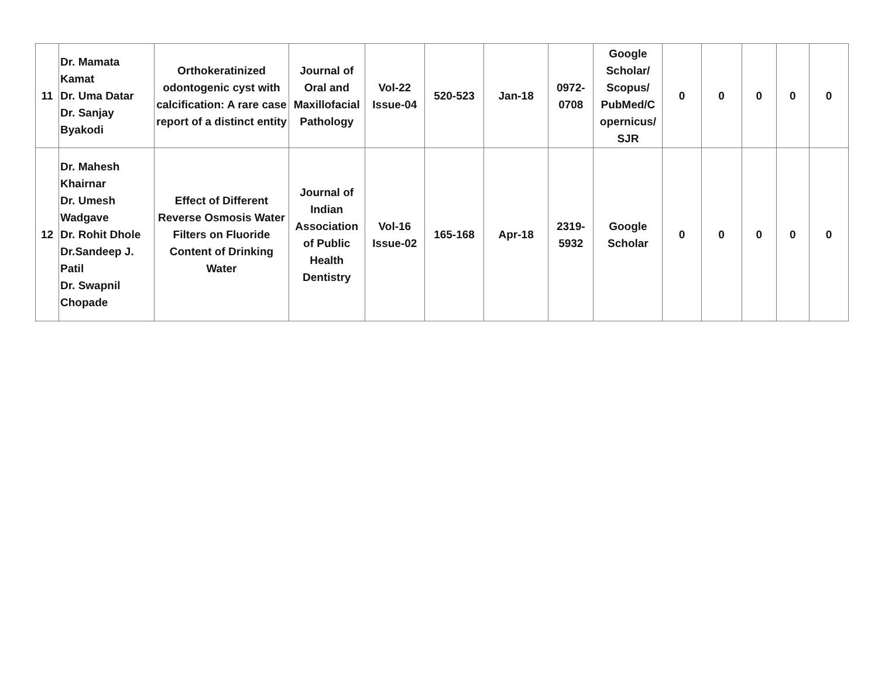| 11 | Dr. Mamata Kamat Dr. Uma Datar Dr. Sanjay Byakodi | Orthokeratinized odontogenic cyst with calcification: A rare case report of a distinct entity | Journal of Oral and Maxillofacial Pathology | Vol-22 Issue-04 | 520-523 | Jan-18 | 0972- 0708 | Google Scholar/ Scopus/ PubMed/C opernicus/ SJR | 0 | 0 | 0 | 0 | 0 |
| 12 | Dr. Mahesh Khairnar Dr. Umesh Wadgave Dr. Rohit Dhole Dr.Sandeep J. Patil Dr. Swapnil Chopade | Effect of Different Reverse Osmosis Water Filters on Fluoride Content of Drinking Water | Journal of Indian Association of Public Health Dentistry | Vol-16 Issue-02 | 165-168 | Apr-18 | 2319- 5932 | Google Scholar | 0 | 0 | 0 | 0 | 0 |